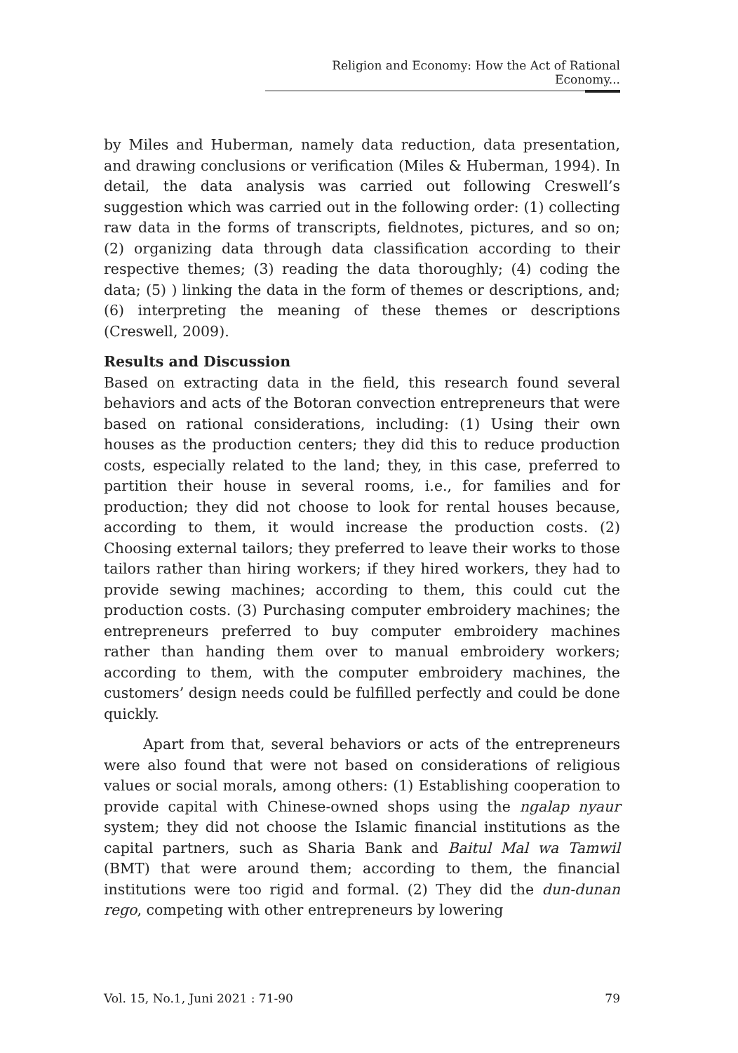Religion and Economy: How the Act of Rational Economy...
by Miles and Huberman, namely data reduction, data presentation, and drawing conclusions or verification (Miles & Huberman, 1994). In detail, the data analysis was carried out following Creswell’s suggestion which was carried out in the following order: (1) collecting raw data in the forms of transcripts, fieldnotes, pictures, and so on; (2) organizing data through data classification according to their respective themes; (3) reading the data thoroughly; (4) coding the data; (5) ) linking the data in the form of themes or descriptions, and; (6) interpreting the meaning of these themes or descriptions (Creswell, 2009).
Results and Discussion
Based on extracting data in the field, this research found several behaviors and acts of the Botoran convection entrepreneurs that were based on rational considerations, including: (1) Using their own houses as the production centers; they did this to reduce production costs, especially related to the land; they, in this case, preferred to partition their house in several rooms, i.e., for families and for production; they did not choose to look for rental houses because, according to them, it would increase the production costs. (2) Choosing external tailors; they preferred to leave their works to those tailors rather than hiring workers; if they hired workers, they had to provide sewing machines; according to them, this could cut the production costs. (3) Purchasing computer embroidery machines; the entrepreneurs preferred to buy computer embroidery machines rather than handing them over to manual embroidery workers; according to them, with the computer embroidery machines, the customers’ design needs could be fulfilled perfectly and could be done quickly.
Apart from that, several behaviors or acts of the entrepreneurs were also found that were not based on considerations of religious values or social morals, among others: (1) Establishing cooperation to provide capital with Chinese-owned shops using the ngalap nyaur system; they did not choose the Islamic financial institutions as the capital partners, such as Sharia Bank and Baitul Mal wa Tamwil (BMT) that were around them; according to them, the financial institutions were too rigid and formal. (2) They did the dun-dunan rego, competing with other entrepreneurs by lowering
Vol. 15, No.1, Juni 2021 : 71-90 79